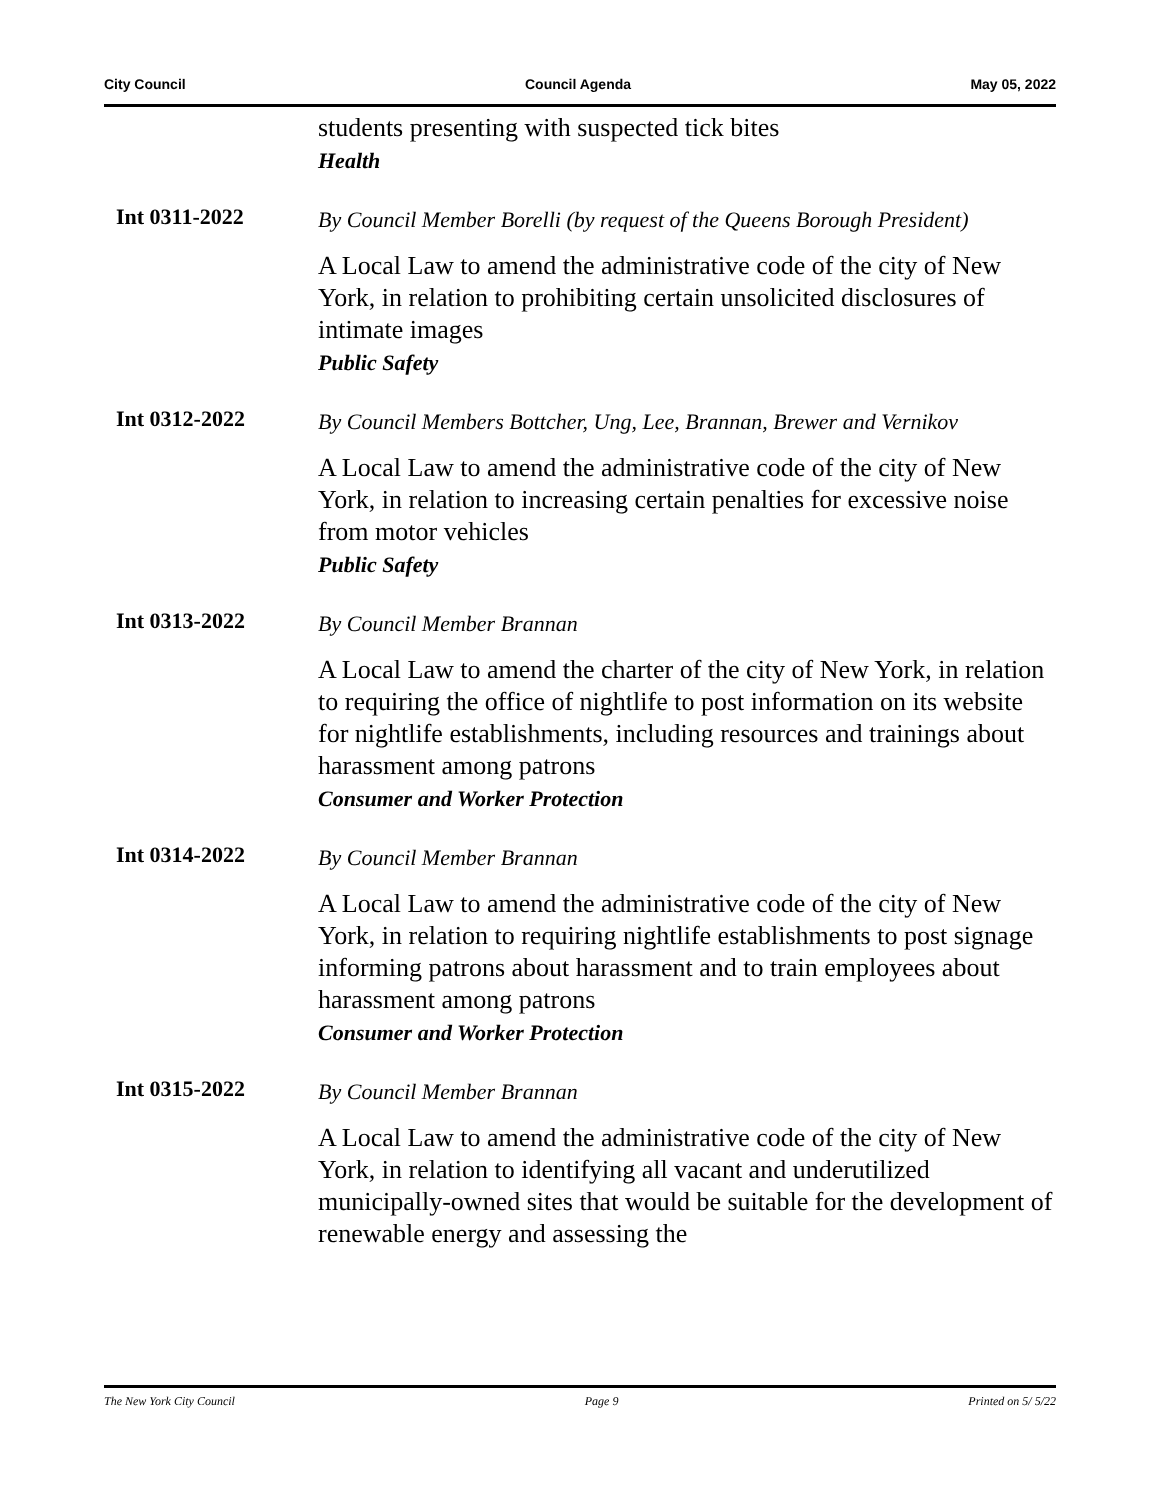City Council Council Agenda May 05, 2022
students presenting with suspected tick bites
Health
Int 0311-2022
By Council Member Borelli (by request of the Queens Borough President)
A Local Law to amend the administrative code of the city of New York, in relation to prohibiting certain unsolicited disclosures of intimate images
Public Safety
Int 0312-2022
By Council Members Bottcher, Ung, Lee, Brannan, Brewer and Vernikov
A Local Law to amend the administrative code of the city of New York, in relation to increasing certain penalties for excessive noise from motor vehicles
Public Safety
Int 0313-2022
By Council Member Brannan
A Local Law to amend the charter of the city of New York, in relation to requiring the office of nightlife to post information on its website for nightlife establishments, including resources and trainings about harassment among patrons
Consumer and Worker Protection
Int 0314-2022
By Council Member Brannan
A Local Law to amend the administrative code of the city of New York, in relation to requiring nightlife establishments to post signage informing patrons about harassment and to train employees about harassment among patrons
Consumer and Worker Protection
Int 0315-2022
By Council Member Brannan
A Local Law to amend the administrative code of the city of New York, in relation to identifying all vacant and underutilized municipally-owned sites that would be suitable for the development of renewable energy and assessing the
The New York City Council Page 9 Printed on 5/ 5/22